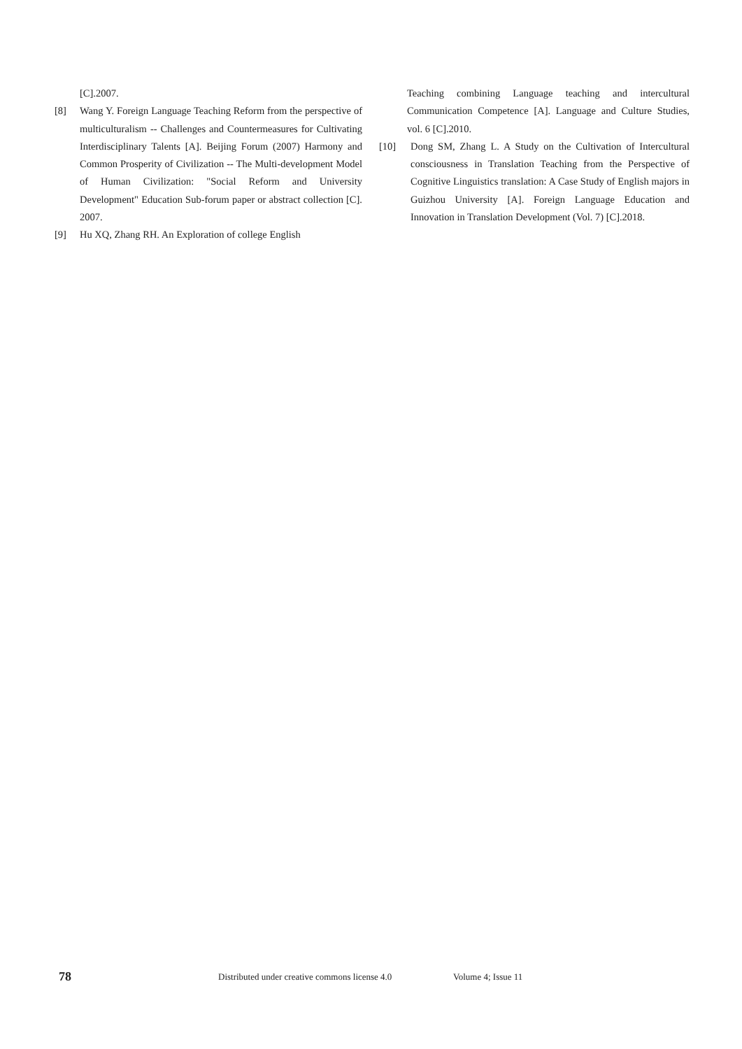[C].2007.
[8] Wang Y. Foreign Language Teaching Reform from the perspective of multiculturalism -- Challenges and Countermeasures for Cultivating Interdisciplinary Talents [A]. Beijing Forum (2007) Harmony and Common Prosperity of Civilization -- The Multi-development Model of Human Civilization: "Social Reform and University Development" Education Sub-forum paper or abstract collection [C]. 2007.
[9] Hu XQ, Zhang RH. An Exploration of college English
Teaching combining Language teaching and intercultural Communication Competence [A]. Language and Culture Studies, vol. 6 [C].2010.
[10] Dong SM, Zhang L. A Study on the Cultivation of Intercultural consciousness in Translation Teaching from the Perspective of Cognitive Linguistics translation: A Case Study of English majors in Guizhou University [A]. Foreign Language Education and Innovation in Translation Development (Vol. 7) [C].2018.
78 Distributed under creative commons license 4.0 Volume 4; Issue 11